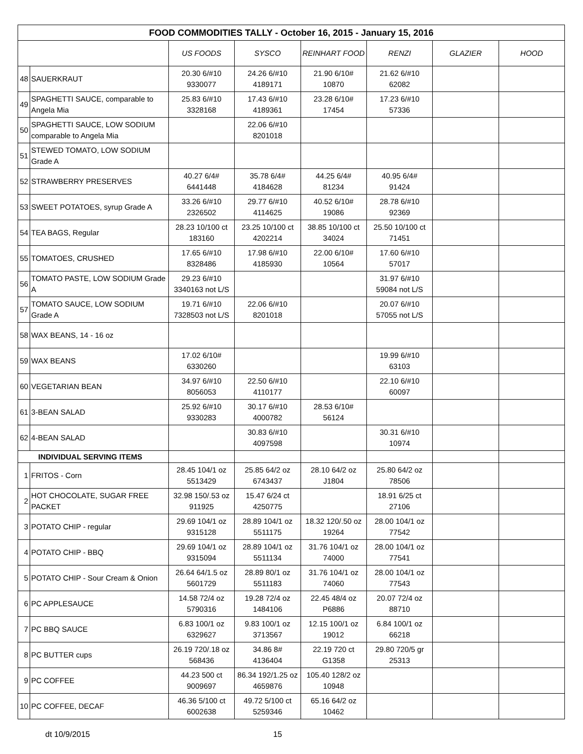| FOOD COMMODITIES TALLY - October 16, 2015 - January 15, 2016 | | | | | | | |
| | | US FOODS | SYSCO | REINHART FOOD | RENZI | GLAZIER | HOOD |
| 48 | SAUERKRAUT | 20.30 6/#10 9330077 | 24.26 6/#10 4189171 | 21.90 6/10# 10870 | 21.62 6/#10 62082 | | |
| 49 | SPAGHETTI SAUCE, comparable to Angela Mia | 25.83 6/#10 3328168 | 17.43 6/#10 4189361 | 23.28 6/10# 17454 | 17.23 6/#10 57336 | | |
| 50 | SPAGHETTI SAUCE, LOW SODIUM comparable to Angela Mia | | 22.06 6/#10 8201018 | | | | |
| 51 | STEWED TOMATO, LOW SODIUM Grade A | | | | | | |
| 52 | STRAWBERRY PRESERVES | 40.27 6/4# 6441448 | 35.78 6/4# 4184628 | 44.25 6/4# 81234 | 40.95 6/4# 91424 | | |
| 53 | SWEET POTATOES, syrup Grade A | 33.26 6/#10 2326502 | 29.77 6/#10 4114625 | 40.52 6/10# 19086 | 28.78 6/#10 92369 | | |
| 54 | TEA BAGS, Regular | 28.23 10/100 ct 183160 | 23.25 10/100 ct 4202214 | 38.85 10/100 ct 34024 | 25.50 10/100 ct 71451 | | |
| 55 | TOMATOES, CRUSHED | 17.65 6/#10 8328486 | 17.98 6/#10 4185930 | 22.00 6/10# 10564 | 17.60 6/#10 57017 | | |
| 56 | TOMATO PASTE, LOW SODIUM Grade A | 29.23 6/#10 3340163 not L/S | | | 31.97 6/#10 59084 not L/S | | |
| 57 | TOMATO SAUCE, LOW SODIUM Grade A | 19.71 6/#10 7328503 not L/S | 22.06 6/#10 8201018 | | 20.07 6/#10 57055 not L/S | | |
| 58 | WAX BEANS, 14 - 16 oz | | | | | | |
| 59 | WAX BEANS | 17.02 6/10# 6330260 | | | 19.99 6/#10 63103 | | |
| 60 | VEGETARIAN BEAN | 34.97 6/#10 8056053 | 22.50 6/#10 4110177 | | 22.10 6/#10 60097 | | |
| 61 | 3-BEAN SALAD | 25.92 6/#10 9330283 | 30.17 6/#10 4000782 | 28.53 6/10# 56124 | | | |
| 62 | 4-BEAN SALAD | | 30.83 6/#10 4097598 | | 30.31 6/#10 10974 | | |
| INDIVIDUAL SERVING ITEMS | | | | | | | |
| 1 | FRITOS - Corn | 28.45 104/1 oz 5513429 | 25.85 64/2 oz 6743437 | 28.10 64/2 oz J1804 | 25.80 64/2 oz 78506 | | |
| 2 | HOT CHOCOLATE, SUGAR FREE PACKET | 32.98 150/.53 oz 911925 | 15.47 6/24 ct 4250775 | | 18.91 6/25 ct 27106 | | |
| 3 | POTATO CHIP - regular | 29.69 104/1 oz 9315128 | 28.89 104/1 oz 5511175 | 18.32 120/.50 oz 19264 | 28.00 104/1 oz 77542 | | |
| 4 | POTATO CHIP - BBQ | 29.69 104/1 oz 9315094 | 28.89 104/1 oz 5511134 | 31.76 104/1 oz 74000 | 28.00 104/1 oz 77541 | | |
| 5 | POTATO CHIP - Sour Cream & Onion | 26.64 64/1.5 oz 5601729 | 28.89 80/1 oz 5511183 | 31.76 104/1 oz 74060 | 28.00 104/1 oz 77543 | | |
| 6 | PC APPLESAUCE | 14.58 72/4 oz 5790316 | 19.28 72/4 oz 1484106 | 22.45 48/4 oz P6886 | 20.07 72/4 oz 88710 | | |
| 7 | PC BBQ SAUCE | 6.83 100/1 oz 6329627 | 9.83 100/1 oz 3713567 | 12.15 100/1 oz 19012 | 6.84 100/1 oz 66218 | | |
| 8 | PC BUTTER cups | 26.19 720/.18 oz 568436 | 34.86 8# 4136404 | 22.19 720 ct G1358 | 29.80 720/5 gr 25313 | | |
| 9 | PC COFFEE | 44.23 500 ct 9009697 | 86.34 192/1.25 oz 4659876 | 105.40 128/2 oz 10948 | | | |
| 10 | PC COFFEE, DECAF | 46.36 5/100 ct 6002638 | 49.72 5/100 ct 5259346 | 65.16 64/2 oz 10462 | | | |
dt 10/9/2015 15